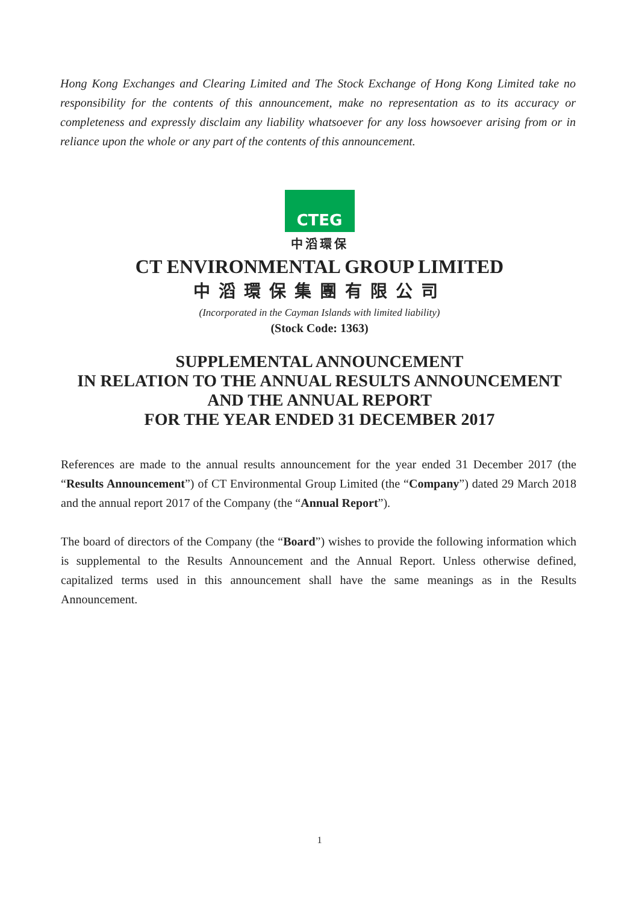Hong Kong Exchanges and Clearing Limited and The Stock Exchange of Hong Kong Limited take no responsibility for the contents of this announcement, make no representation as to its accuracy or completeness and expressly disclaim any liability whatsoever for any loss howsoever arising from or in reliance upon the whole or any part of the contents of this announcement.
CTEG
中滔環保
CT ENVIRONMENTAL GROUP LIMITED
中滔環保集團有限公司
(Incorporated in the Cayman Islands with limited liability)
(Stock Code: 1363)
SUPPLEMENTAL ANNOUNCEMENT
IN RELATION TO THE ANNUAL RESULTS ANNOUNCEMENT
AND THE ANNUAL REPORT
FOR THE YEAR ENDED 31 DECEMBER 2017
References are made to the annual results announcement for the year ended 31 December 2017 (the “Results Announcement”) of CT Environmental Group Limited (the “Company”) dated 29 March 2018 and the annual report 2017 of the Company (the “Annual Report”).
The board of directors of the Company (the “Board”) wishes to provide the following information which is supplemental to the Results Announcement and the Annual Report. Unless otherwise defined, capitalized terms used in this announcement shall have the same meanings as in the Results Announcement.
1